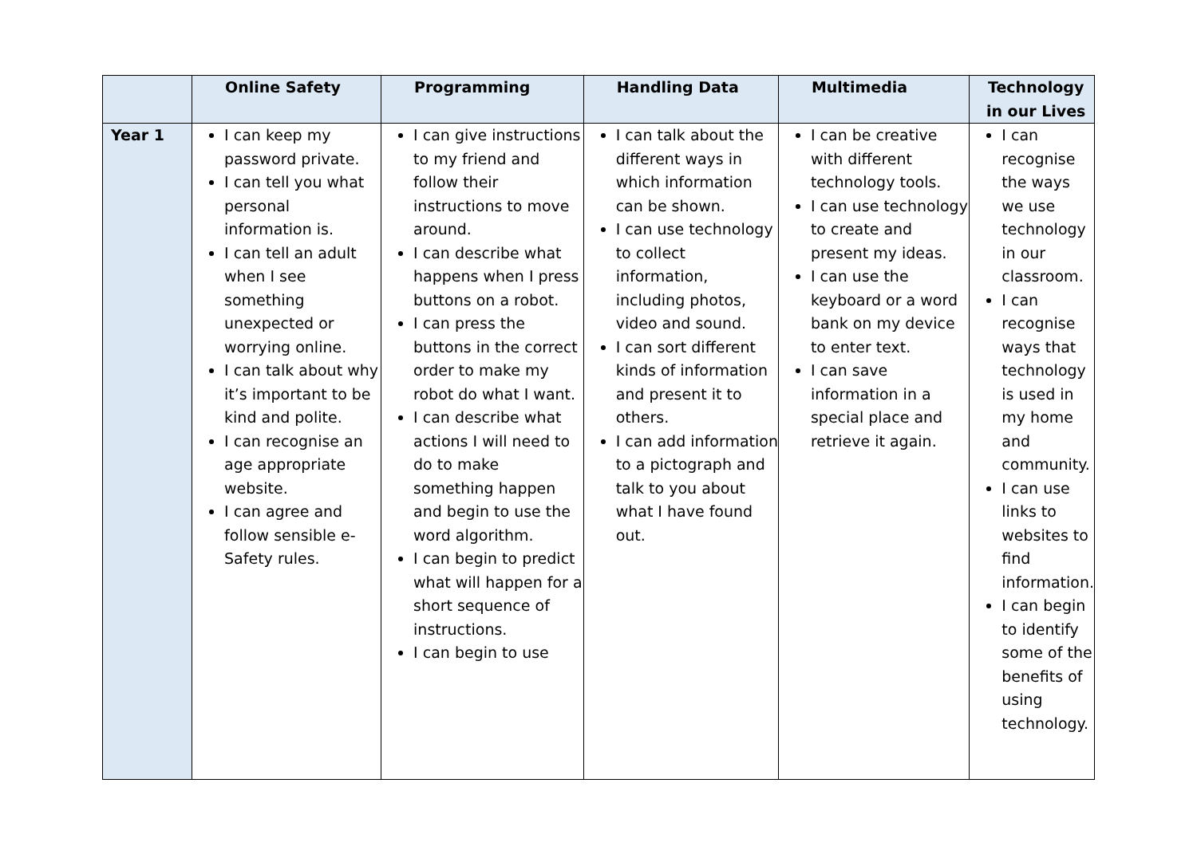| | Online Safety | Programming | Handling Data | Multimedia | Technology in our Lives |
| --- | --- | --- | --- | --- | --- |
| Year 1 | I can keep my password private. I can tell you what personal information is. I can tell an adult when I see something unexpected or worrying online. I can talk about why it’s important to be kind and polite. I can recognise an age appropriate website. I can agree and follow sensible e-Safety rules. | I can give instructions to my friend and follow their instructions to move around. I can describe what happens when I press buttons on a robot. I can press the buttons in the correct order to make my robot do what I want. I can describe what actions I will need to do to make something happen and begin to use the word algorithm. I can begin to predict what will happen for a short sequence of instructions. I can begin to use | I can talk about the different ways in which information can be shown. I can use technology to collect information, including photos, video and sound. I can sort different kinds of information and present it to others. I can add information to a pictograph and talk to you about what I have found out. | I can be creative with different technology tools. I can use technology to create and present my ideas. I can use the keyboard or a word bank on my device to enter text. I can save information in a special place and retrieve it again. | I can recognise the ways we use technology in our classroom. I can recognise ways that technology is used in my home and community. I can use links to websites to find information. I can begin to identify some of the benefits of using technology. |